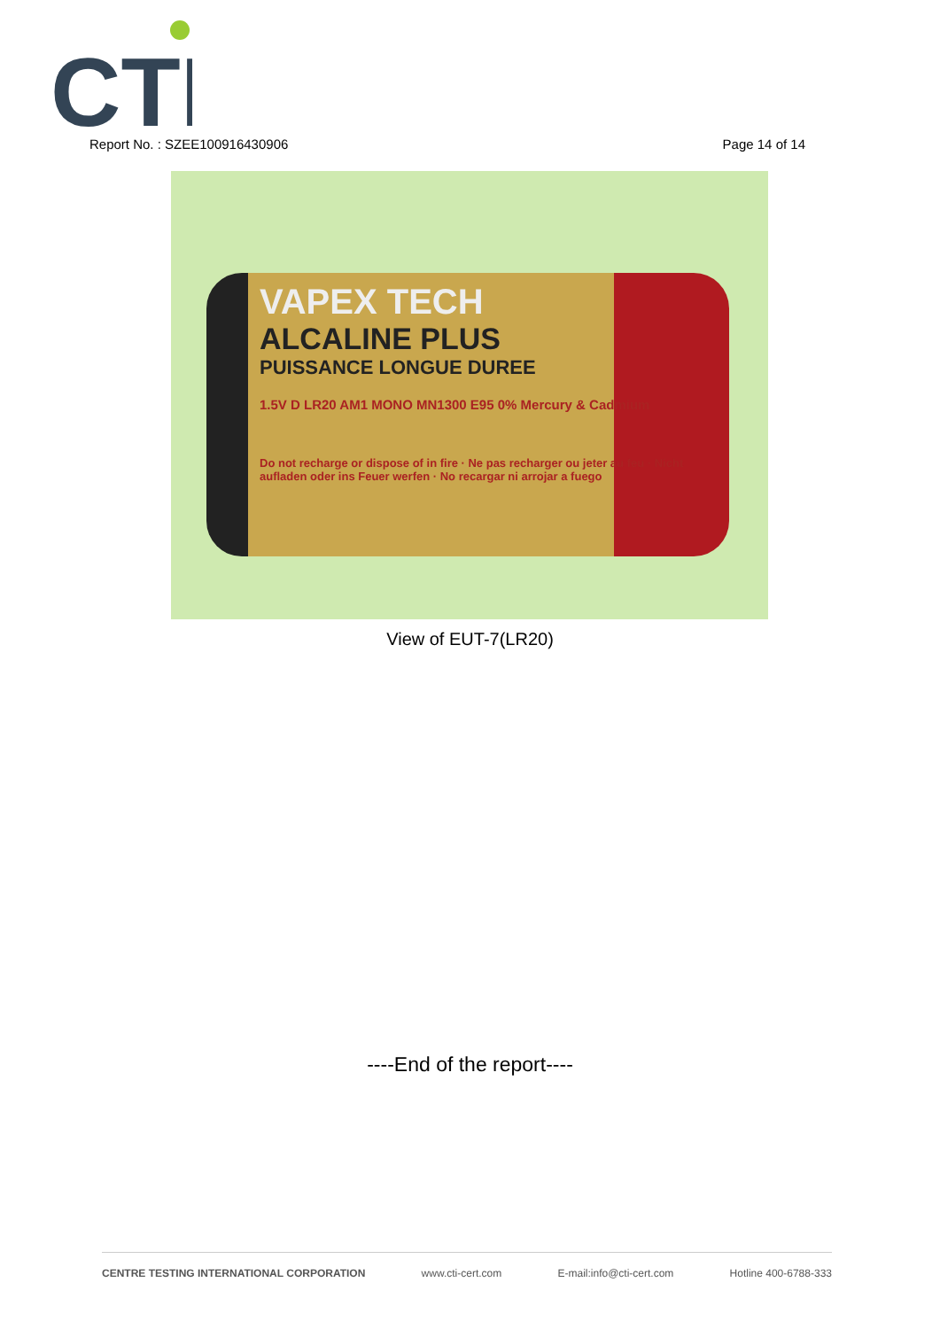CTI
Report No. : SZEE100916430906 Page 14 of 14
VAPEX TECH
ALCALINE PLUS
PUISSANCE LONGUE DUREE
1.5V D LR20 AM1 MONO MN1300 E95 0% Mercury & Cadmium
Do not recharge or dispose of in fire · Ne pas recharger ou jeter au feu · Nicht aufladen oder ins Feuer werfen · No recargar ni arrojar a fuego
View of EUT-7(LR20)
----End of the report----
CENTRE TESTING INTERNATIONAL CORPORATION www.cti-cert.com E-mail:info@cti-cert.com Hotline 400-6788-333